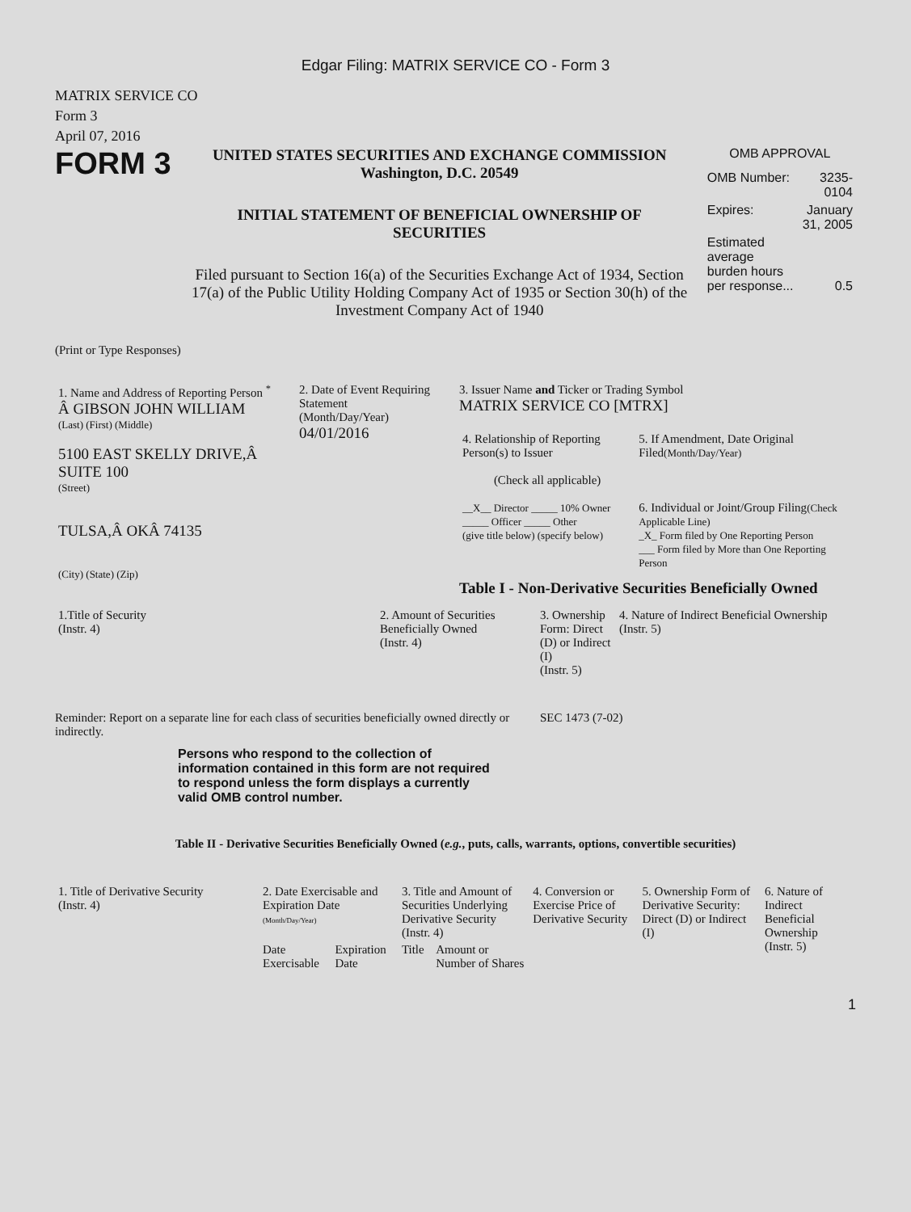Edgar Filing: MATRIX SERVICE CO - Form 3
MATRIX SERVICE CO
Form 3
April 07, 2016
FORM 3
UNITED STATES SECURITIES AND EXCHANGE COMMISSION
Washington, D.C. 20549
INITIAL STATEMENT OF BENEFICIAL OWNERSHIP OF SECURITIES
Filed pursuant to Section 16(a) of the Securities Exchange Act of 1934, Section 17(a) of the Public Utility Holding Company Act of 1935 or Section 30(h) of the Investment Company Act of 1940
OMB APPROVAL
| OMB Number: | 3235-0104 |
| Expires: | January 31, 2005 |
| Estimated average burden hours per response... | 0.5 |
(Print or Type Responses)
| 1. Name and Address of Reporting Person <sup>*</sup> Â GIBSON JOHN WILLIAM (Last) (First) (Middle) 5100 EAST SKELLY DRIVE,Â SUITE 100 (Street) TULSA,Â OKÂ 74135 (City) (State) (Zip) | 2. Date of Event Requiring Statement (Month/Day/Year) 04/01/2016 | 3. Issuer Name and Ticker or Trading Symbol MATRIX SERVICE CO [MTRX] / 4. Relationship of Reporting Person(s) to Issuer (Check all applicable) __X__ Director _____ 10% Owner _____ Officer _____ Other (give title below) (specify below) / 5. If Amendment, Date Original Filed (Month/Day/Year) 6. Individual or Joint/Group Filing (Check Applicable Line) _X_ Form filed by One Reporting Person ___ Form filed by More than One Reporting Person / Table I - Non-Derivative Securities Beneficially Owned |
| 1.Title of Security (Instr. 4) | 2. Amount of Securities Beneficially Owned (Instr. 4) | 3. Ownership Form: Direct (D) or Indirect (I) (Instr. 5) | 4. Nature of Indirect Beneficial Ownership (Instr. 5) |
| --- | --- | --- | --- |
Reminder: Report on a separate line for each class of securities beneficially owned directly or indirectly.
SEC 1473 (7-02)
Persons who respond to the collection of information contained in this form are not required to respond unless the form displays a currently valid OMB control number.
Table II - Derivative Securities Beneficially Owned (e.g., puts, calls, warrants, options, convertible securities)
| 1. Title of Derivative Security (Instr. 4) | 2. Date Exercisable and Expiration Date (Month/Day/Year) | | 3. Title and Amount of Securities Underlying Derivative Security (Instr. 4) | | 4. Conversion or Exercise Price of Derivative Security | 5. Ownership Form of Derivative Security: Direct (D) or Indirect (I) | 6. Nature of Indirect Beneficial Ownership (Instr. 5) |
| --- | --- | --- | --- | --- | --- | --- | --- |
| | Date Exercisable | Expiration Date | Title | Amount or Number of Shares | | | |
1